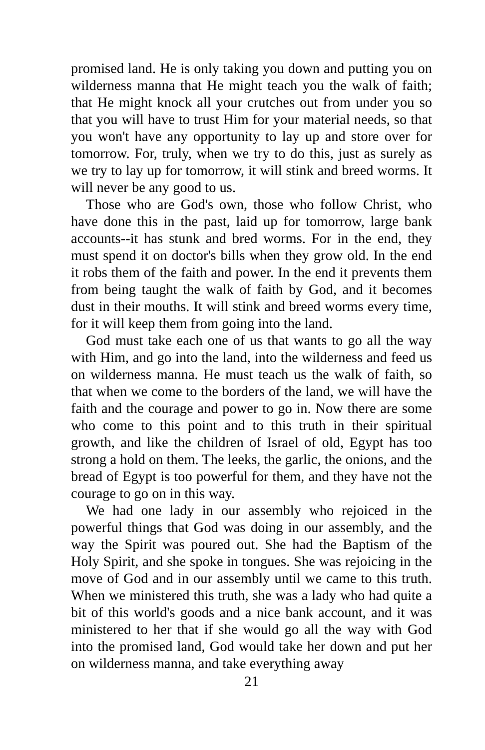promised land. He is only taking you down and putting you on wilderness manna that He might teach you the walk of faith; that He might knock all your crutches out from under you so that you will have to trust Him for your material needs, so that you won't have any opportunity to lay up and store over for tomorrow. For, truly, when we try to do this, just as surely as we try to lay up for tomorrow, it will stink and breed worms. It will never be any good to us.
Those who are God's own, those who follow Christ, who have done this in the past, laid up for tomorrow, large bank accounts--it has stunk and bred worms. For in the end, they must spend it on doctor's bills when they grow old. In the end it robs them of the faith and power. In the end it prevents them from being taught the walk of faith by God, and it becomes dust in their mouths. It will stink and breed worms every time, for it will keep them from going into the land.
God must take each one of us that wants to go all the way with Him, and go into the land, into the wilderness and feed us on wilderness manna. He must teach us the walk of faith, so that when we come to the borders of the land, we will have the faith and the courage and power to go in. Now there are some who come to this point and to this truth in their spiritual growth, and like the children of Israel of old, Egypt has too strong a hold on them. The leeks, the garlic, the onions, and the bread of Egypt is too powerful for them, and they have not the courage to go on in this way.
We had one lady in our assembly who rejoiced in the powerful things that God was doing in our assembly, and the way the Spirit was poured out. She had the Baptism of the Holy Spirit, and she spoke in tongues. She was rejoicing in the move of God and in our assembly until we came to this truth. When we ministered this truth, she was a lady who had quite a bit of this world's goods and a nice bank account, and it was ministered to her that if she would go all the way with God into the promised land, God would take her down and put her on wilderness manna, and take everything away
21